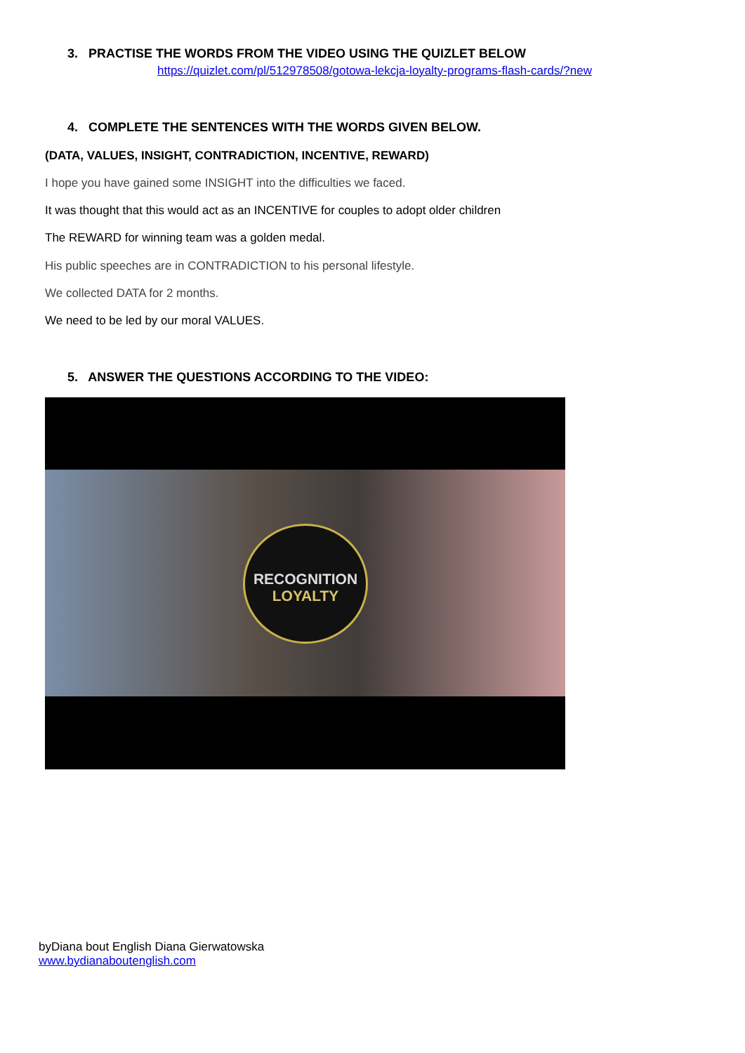3. PRACTISE THE WORDS FROM THE VIDEO USING THE QUIZLET BELOW
https://quizlet.com/pl/512978508/gotowa-lekcja-loyalty-programs-flash-cards/?new
4. COMPLETE THE SENTENCES WITH THE WORDS GIVEN BELOW.
(DATA, VALUES, INSIGHT, CONTRADICTION, INCENTIVE, REWARD)
I hope you have gained some INSIGHT into the difficulties we faced.
It was thought that this would act as an INCENTIVE for couples to adopt older children
The REWARD for winning team was a golden medal.
His public speeches are in CONTRADICTION to his personal lifestyle.
We collected DATA for 2 months.
We need to be led by our moral VALUES.
5. ANSWER THE QUESTIONS ACCORDING TO THE VIDEO:
RECOGNITION
LOYALTY
byDiana bout English Diana Gierwatowska
www.bydianaboutenglish.com